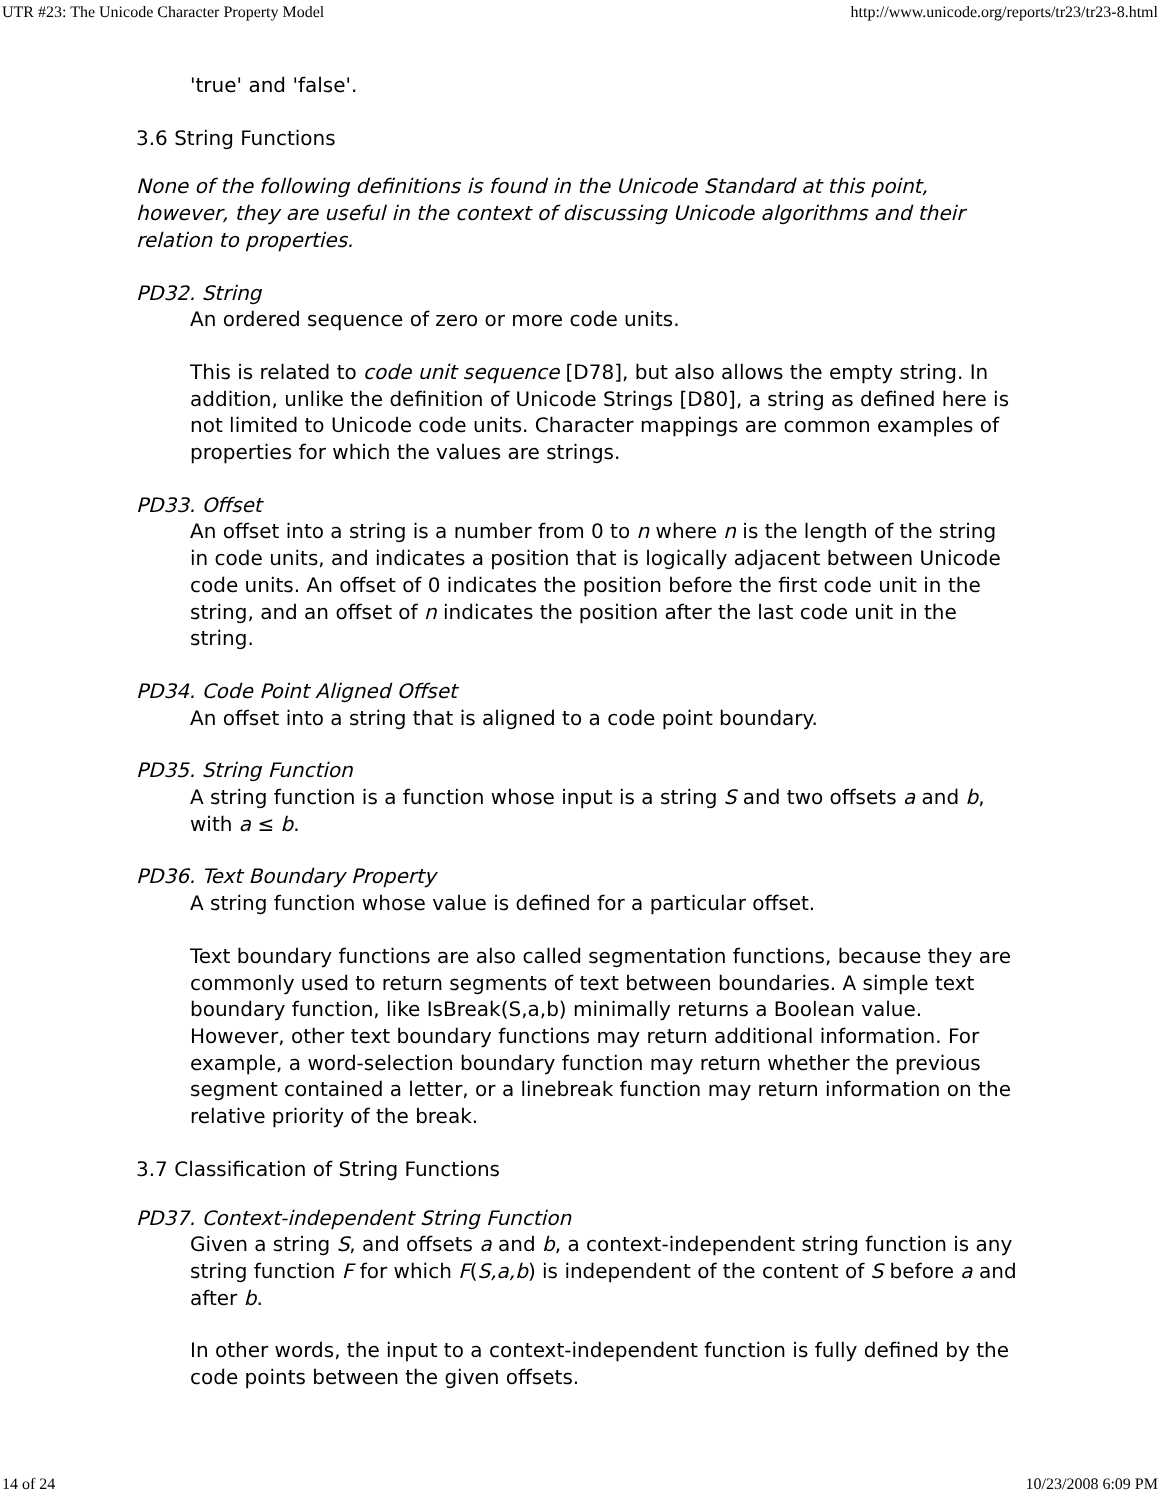UTR #23: The Unicode Character Property Model http://www.unicode.org/reports/tr23/tr23-8.html
'true' and 'false'.
3.6 String Functions
None of the following definitions is found in the Unicode Standard at this point, however, they are useful in the context of discussing Unicode algorithms and their relation to properties.
PD32. String
An ordered sequence of zero or more code units.
This is related to code unit sequence [D78], but also allows the empty string. In addition, unlike the definition of Unicode Strings [D80], a string as defined here is not limited to Unicode code units. Character mappings are common examples of properties for which the values are strings.
PD33. Offset
An offset into a string is a number from 0 to n where n is the length of the string in code units, and indicates a position that is logically adjacent between Unicode code units. An offset of 0 indicates the position before the first code unit in the string, and an offset of n indicates the position after the last code unit in the string.
PD34. Code Point Aligned Offset
An offset into a string that is aligned to a code point boundary.
PD35. String Function
A string function is a function whose input is a string S and two offsets a and b, with a ≤ b.
PD36. Text Boundary Property
A string function whose value is defined for a particular offset.
Text boundary functions are also called segmentation functions, because they are commonly used to return segments of text between boundaries. A simple text boundary function, like IsBreak(S,a,b) minimally returns a Boolean value. However, other text boundary functions may return additional information. For example, a word-selection boundary function may return whether the previous segment contained a letter, or a linebreak function may return information on the relative priority of the break.
3.7 Classification of String Functions
PD37. Context-independent String Function
Given a string S, and offsets a and b, a context-independent string function is any string function F for which F(S,a,b) is independent of the content of S before a and after b.
In other words, the input to a context-independent function is fully defined by the code points between the given offsets.
14 of 24 10/23/2008 6:09 PM